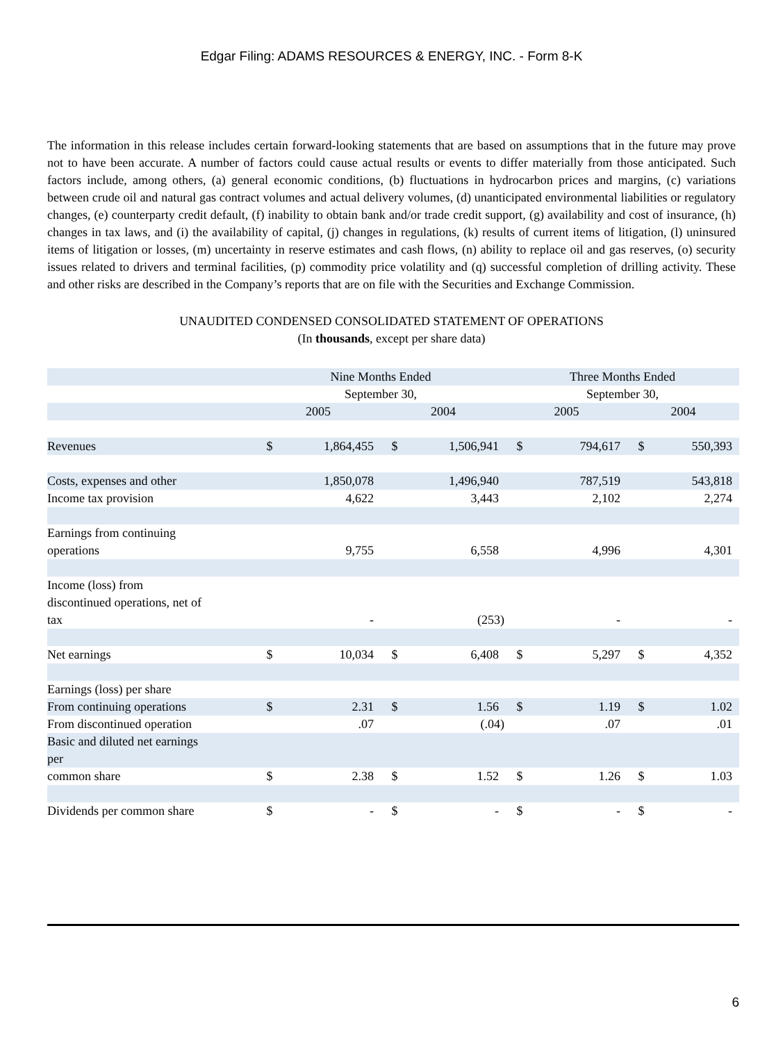Edgar Filing: ADAMS RESOURCES & ENERGY, INC. - Form 8-K
The information in this release includes certain forward-looking statements that are based on assumptions that in the future may prove not to have been accurate. A number of factors could cause actual results or events to differ materially from those anticipated. Such factors include, among others, (a) general economic conditions, (b) fluctuations in hydrocarbon prices and margins, (c) variations between crude oil and natural gas contract volumes and actual delivery volumes, (d) unanticipated environmental liabilities or regulatory changes, (e) counterparty credit default, (f) inability to obtain bank and/or trade credit support, (g) availability and cost of insurance, (h) changes in tax laws, and (i) the availability of capital, (j) changes in regulations, (k) results of current items of litigation, (l) uninsured items of litigation or losses, (m) uncertainty in reserve estimates and cash flows, (n) ability to replace oil and gas reserves, (o) security issues related to drivers and terminal facilities, (p) commodity price volatility and (q) successful completion of drilling activity. These and other risks are described in the Company’s reports that are on file with the Securities and Exchange Commission.
UNAUDITED CONDENSED CONSOLIDATED STATEMENT OF OPERATIONS
(In thousands, except per share data)
| | Nine Months Ended | | | | Three Months Ended | | | |
| --- | --- | --- | --- | --- | --- | --- | --- | --- |
| | September 30, | | | | September 30, | | | |
| | 2005 | | 2004 | | 2005 | | 2004 | |
| Revenues | $ | 1,864,455 | $ | 1,506,941 | $ | 794,617 | $ | 550,393 |
| Costs, expenses and other | | 1,850,078 | | 1,496,940 | | 787,519 | | 543,818 |
| Income tax provision | | 4,622 | | 3,443 | | 2,102 | | 2,274 |
| Earnings from continuing operations | | 9,755 | | 6,558 | | 4,996 | | 4,301 |
| Income (loss) from discontinued operations, net of tax | | - | | (253) | | - | | - |
| Net earnings | $ | 10,034 | $ | 6,408 | $ | 5,297 | $ | 4,352 |
| Earnings (loss) per share | | | | | | | | |
| From continuing operations | $ | 2.31 | $ | 1.56 | $ | 1.19 | $ | 1.02 |
| From discontinued operation | | .07 | | (.04) | | .07 | | .01 |
| Basic and diluted net earnings per | | | | | | | | |
| common share | $ | 2.38 | $ | 1.52 | $ | 1.26 | $ | 1.03 |
| Dividends per common share | $ | - | $ | - | $ | - | $ | - |
6